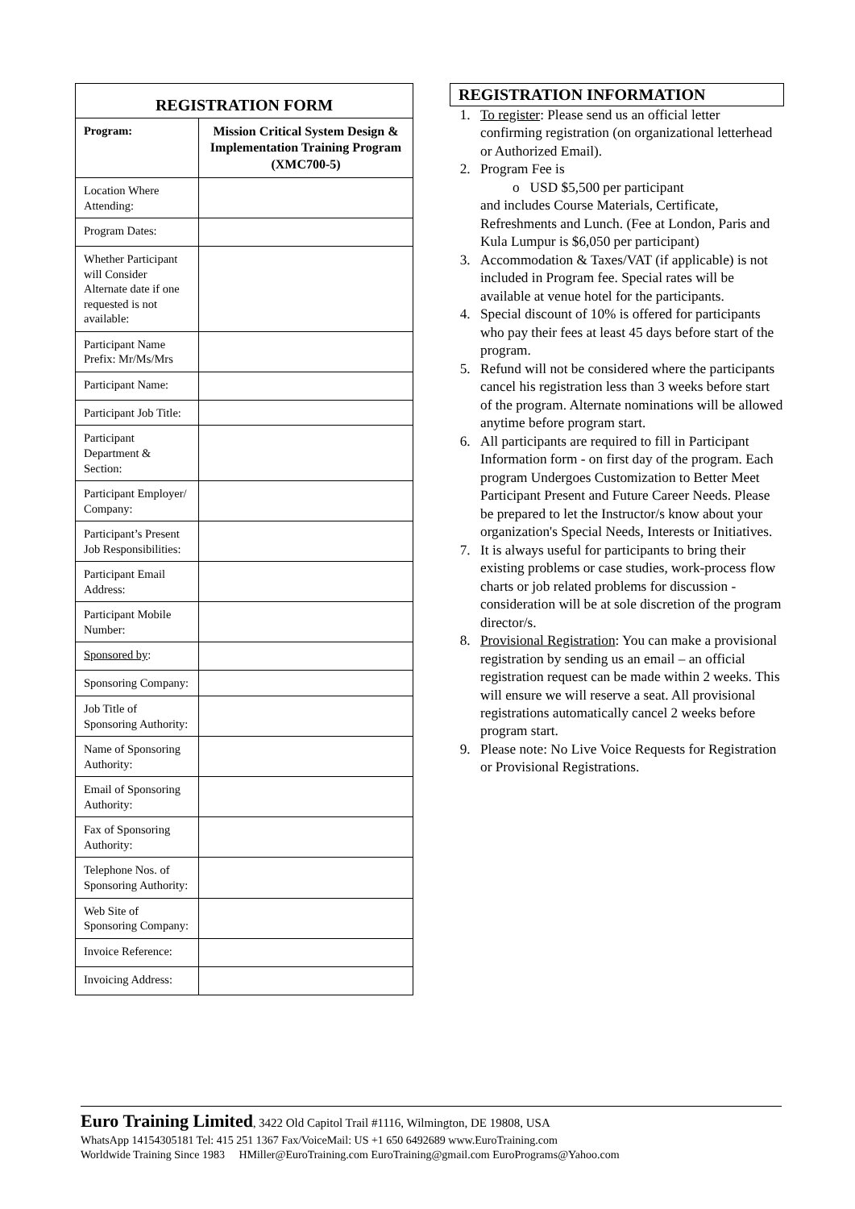| REGISTRATION FORM | |
| --- | --- |
| Program: | Mission Critical System Design & Implementation Training Program (XMC700-5) |
| Location Where Attending: | |
| Program Dates: | |
| Whether Participant will Consider Alternate date if one requested is not available: | |
| Participant Name Prefix: Mr/Ms/Mrs | |
| Participant Name: | |
| Participant Job Title: | |
| Participant Department & Section: | |
| Participant Employer/ Company: | |
| Participant’s Present Job Responsibilities: | |
| Participant Email Address: | |
| Participant Mobile Number: | |
| Sponsored by : | |
| Sponsoring Company: | |
| Job Title of Sponsoring Authority: | |
| Name of Sponsoring Authority: | |
| Email of Sponsoring Authority: | |
| Fax of Sponsoring Authority: | |
| Telephone Nos. of Sponsoring Authority: | |
| Web Site of Sponsoring Company: | |
| Invoice Reference: | |
| Invoicing Address: | |
REGISTRATION INFORMATION
1. To register: Please send us an official letter confirming registration (on organizational letterhead or Authorized Email).
2. Program Fee is
o USD $5,500 per participant
and includes Course Materials, Certificate, Refreshments and Lunch. (Fee at London, Paris and Kula Lumpur is $6,050 per participant)
3. Accommodation & Taxes/VAT (if applicable) is not included in Program fee. Special rates will be available at venue hotel for the participants.
4. Special discount of 10% is offered for participants who pay their fees at least 45 days before start of the program.
5. Refund will not be considered where the participants cancel his registration less than 3 weeks before start of the program. Alternate nominations will be allowed anytime before program start.
6. All participants are required to fill in Participant Information form - on first day of the program. Each program Undergoes Customization to Better Meet Participant Present and Future Career Needs. Please be prepared to let the Instructor/s know about your organization's Special Needs, Interests or Initiatives.
7. It is always useful for participants to bring their existing problems or case studies, work-process flow charts or job related problems for discussion - consideration will be at sole discretion of the program director/s.
8. Provisional Registration: You can make a provisional registration by sending us an email – an official registration request can be made within 2 weeks. This will ensure we will reserve a seat. All provisional registrations automatically cancel 2 weeks before program start.
9. Please note: No Live Voice Requests for Registration or Provisional Registrations.
Euro Training Limited, 3422 Old Capitol Trail #1116, Wilmington, DE 19808, USA
WhatsApp 14154305181 Tel: 415 251 1367 Fax/VoiceMail: US +1 650 6492689 www.EuroTraining.com
Worldwide Training Since 1983 HMiller@EuroTraining.com EuroTraining@gmail.com EuroPrograms@Yahoo.com